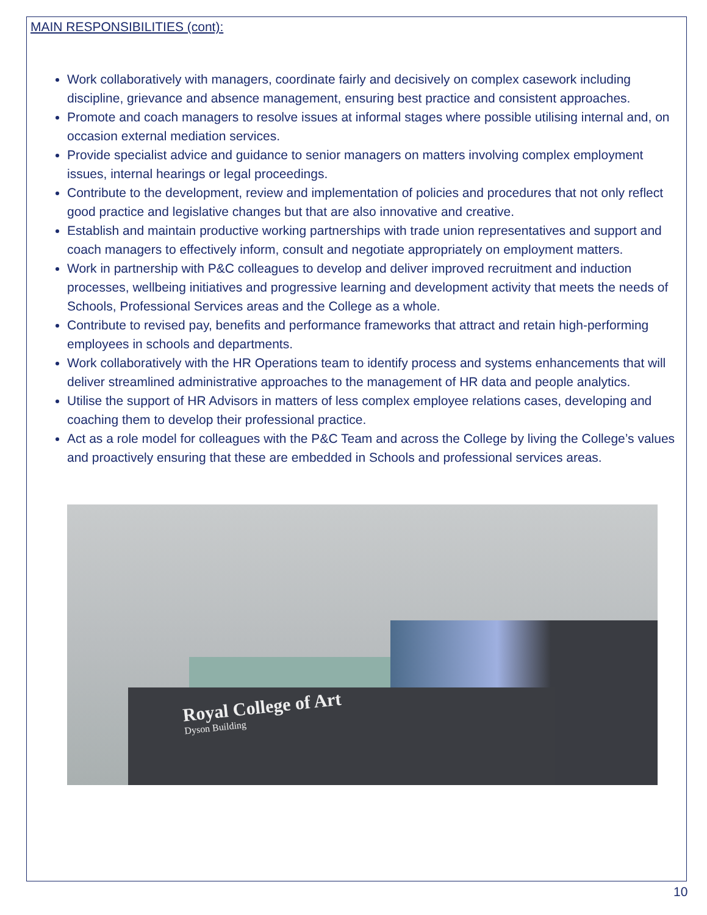MAIN RESPONSIBILITIES (cont):
Work collaboratively with managers, coordinate fairly and decisively on complex casework including discipline, grievance and absence management, ensuring best practice and consistent approaches.
Promote and coach managers to resolve issues at informal stages where possible utilising internal and, on occasion external mediation services.
Provide specialist advice and guidance to senior managers on matters involving complex employment issues, internal hearings or legal proceedings.
Contribute to the development, review and implementation of policies and procedures that not only reflect good practice and legislative changes but that are also innovative and creative.
Establish and maintain productive working partnerships with trade union representatives and support and coach managers to effectively inform, consult and negotiate appropriately on employment matters.
Work in partnership with P&C colleagues to develop and deliver improved recruitment and induction processes, wellbeing initiatives and progressive learning and development activity that meets the needs of Schools, Professional Services areas and the College as a whole.
Contribute to revised pay, benefits and performance frameworks that attract and retain high-performing employees in schools and departments.
Work collaboratively with the HR Operations team to identify process and systems enhancements that will deliver streamlined administrative approaches to the management of HR data and people analytics.
Utilise the support of HR Advisors in matters of less complex employee relations cases, developing and coaching them to develop their professional practice.
Act as a role model for colleagues with the P&C Team and across the College by living the College’s values and proactively ensuring that these are embedded in Schools and professional services areas.
Royal College of Art
Dyson Building
10